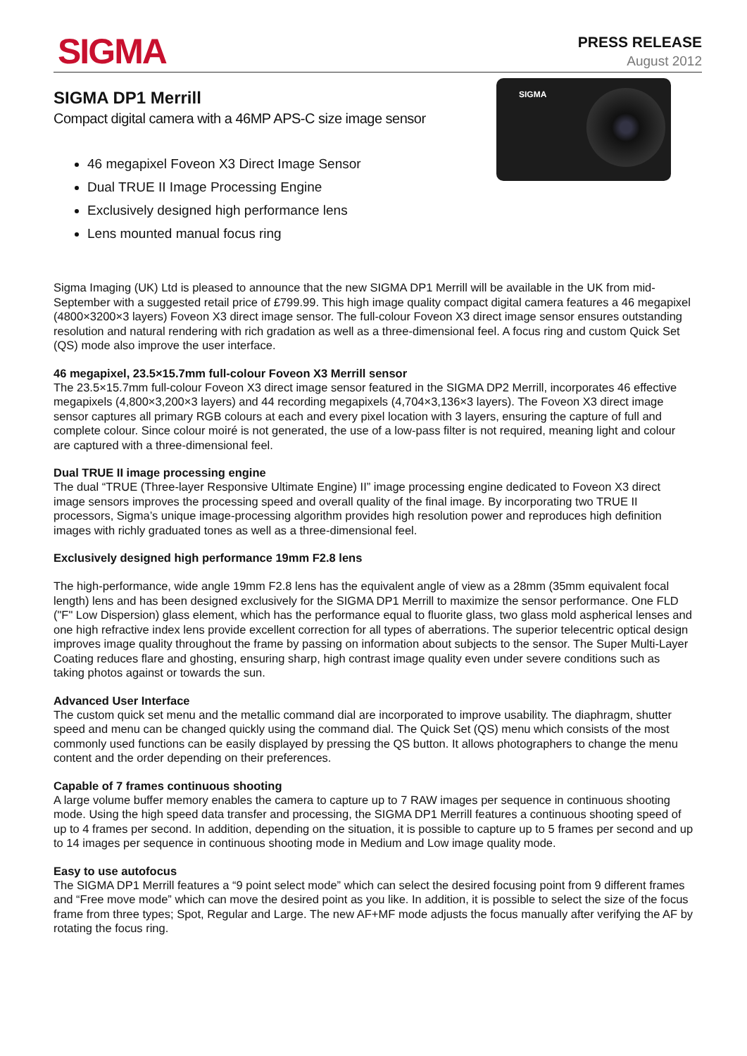SIGMA
PRESS RELEASE
August 2012
SIGMA DP1 Merrill
Compact digital camera with a 46MP APS-C size image sensor
46 megapixel Foveon X3 Direct Image Sensor
Dual TRUE II Image Processing Engine
Exclusively designed high performance lens
Lens mounted manual focus ring
SIGMA
Sigma Imaging (UK) Ltd is pleased to announce that the new SIGMA DP1 Merrill will be available in the UK from mid-September with a suggested retail price of £799.99. This high image quality compact digital camera features a 46 megapixel (4800×3200×3 layers) Foveon X3 direct image sensor. The full-colour Foveon X3 direct image sensor ensures outstanding resolution and natural rendering with rich gradation as well as a three-dimensional feel. A focus ring and custom Quick Set (QS) mode also improve the user interface.
46 megapixel, 23.5×15.7mm full-colour Foveon X3 Merrill sensor
The 23.5×15.7mm full-colour Foveon X3 direct image sensor featured in the SIGMA DP2 Merrill, incorporates 46 effective megapixels (4,800×3,200×3 layers) and 44 recording megapixels (4,704×3,136×3 layers). The Foveon X3 direct image sensor captures all primary RGB colours at each and every pixel location with 3 layers, ensuring the capture of full and complete colour. Since colour moiré is not generated, the use of a low-pass filter is not required, meaning light and colour are captured with a three-dimensional feel.
Dual TRUE II image processing engine
The dual “TRUE (Three-layer Responsive Ultimate Engine) II” image processing engine dedicated to Foveon X3 direct image sensors improves the processing speed and overall quality of the final image. By incorporating two TRUE II processors, Sigma’s unique image-processing algorithm provides high resolution power and reproduces high definition images with richly graduated tones as well as a three-dimensional feel.
Exclusively designed high performance 19mm F2.8 lens
The high-performance, wide angle 19mm F2.8 lens has the equivalent angle of view as a 28mm (35mm equivalent focal length) lens and has been designed exclusively for the SIGMA DP1 Merrill to maximize the sensor performance. One FLD ("F" Low Dispersion) glass element, which has the performance equal to fluorite glass, two glass mold aspherical lenses and one high refractive index lens provide excellent correction for all types of aberrations. The superior telecentric optical design improves image quality throughout the frame by passing on information about subjects to the sensor. The Super Multi-Layer Coating reduces flare and ghosting, ensuring sharp, high contrast image quality even under severe conditions such as taking photos against or towards the sun.
Advanced User Interface
The custom quick set menu and the metallic command dial are incorporated to improve usability. The diaphragm, shutter speed and menu can be changed quickly using the command dial. The Quick Set (QS) menu which consists of the most commonly used functions can be easily displayed by pressing the QS button. It allows photographers to change the menu content and the order depending on their preferences.
Capable of 7 frames continuous shooting
A large volume buffer memory enables the camera to capture up to 7 RAW images per sequence in continuous shooting mode. Using the high speed data transfer and processing, the SIGMA DP1 Merrill features a continuous shooting speed of up to 4 frames per second. In addition, depending on the situation, it is possible to capture up to 5 frames per second and up to 14 images per sequence in continuous shooting mode in Medium and Low image quality mode.
Easy to use autofocus
The SIGMA DP1 Merrill features a “9 point select mode” which can select the desired focusing point from 9 different frames and “Free move mode” which can move the desired point as you like. In addition, it is possible to select the size of the focus frame from three types; Spot, Regular and Large. The new AF+MF mode adjusts the focus manually after verifying the AF by rotating the focus ring.